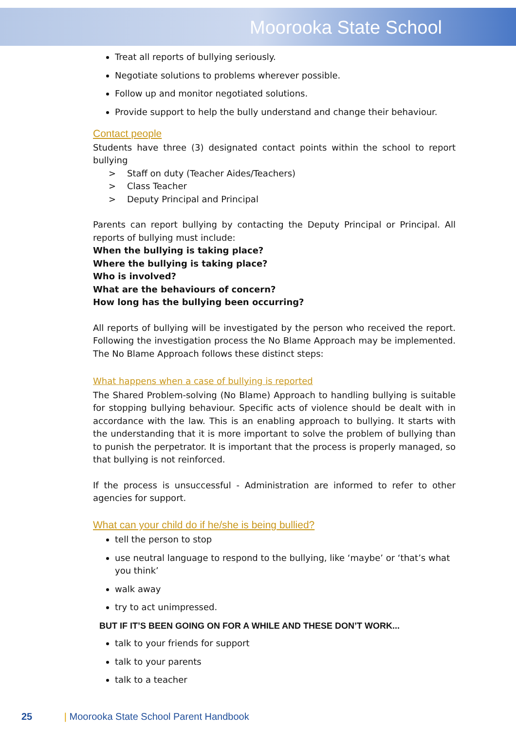Moorooka State School
Treat all reports of bullying seriously.
Negotiate solutions to problems wherever possible.
Follow up and monitor negotiated solutions.
Provide support to help the bully understand and change their behaviour.
Contact people
Students have three (3) designated contact points within the school to report bullying
> Staff on duty (Teacher Aides/Teachers)
> Class Teacher
> Deputy Principal and Principal
Parents can report bullying by contacting the Deputy Principal or Principal. All reports of bullying must include:
When the bullying is taking place?
Where the bullying is taking place?
Who is involved?
What are the behaviours of concern?
How long has the bullying been occurring?
All reports of bullying will be investigated by the person who received the report. Following the investigation process the No Blame Approach may be implemented. The No Blame Approach follows these distinct steps:
What happens when a case of bullying is reported
The Shared Problem-solving (No Blame) Approach to handling bullying is suitable for stopping bullying behaviour. Specific acts of violence should be dealt with in accordance with the law. This is an enabling approach to bullying. It starts with the understanding that it is more important to solve the problem of bullying than to punish the perpetrator. It is important that the process is properly managed, so that bullying is not reinforced.
If the process is unsuccessful - Administration are informed to refer to other agencies for support.
What can your child do if he/she is being bullied?
tell the person to stop
use neutral language to respond to the bullying, like ‘maybe’ or ‘that’s what you think’
walk away
try to act unimpressed.
BUT IF IT’S BEEN GOING ON FOR A WHILE AND THESE DON’T WORK...
talk to your friends for support
talk to your parents
talk to a teacher
25 | Moorooka State School Parent Handbook